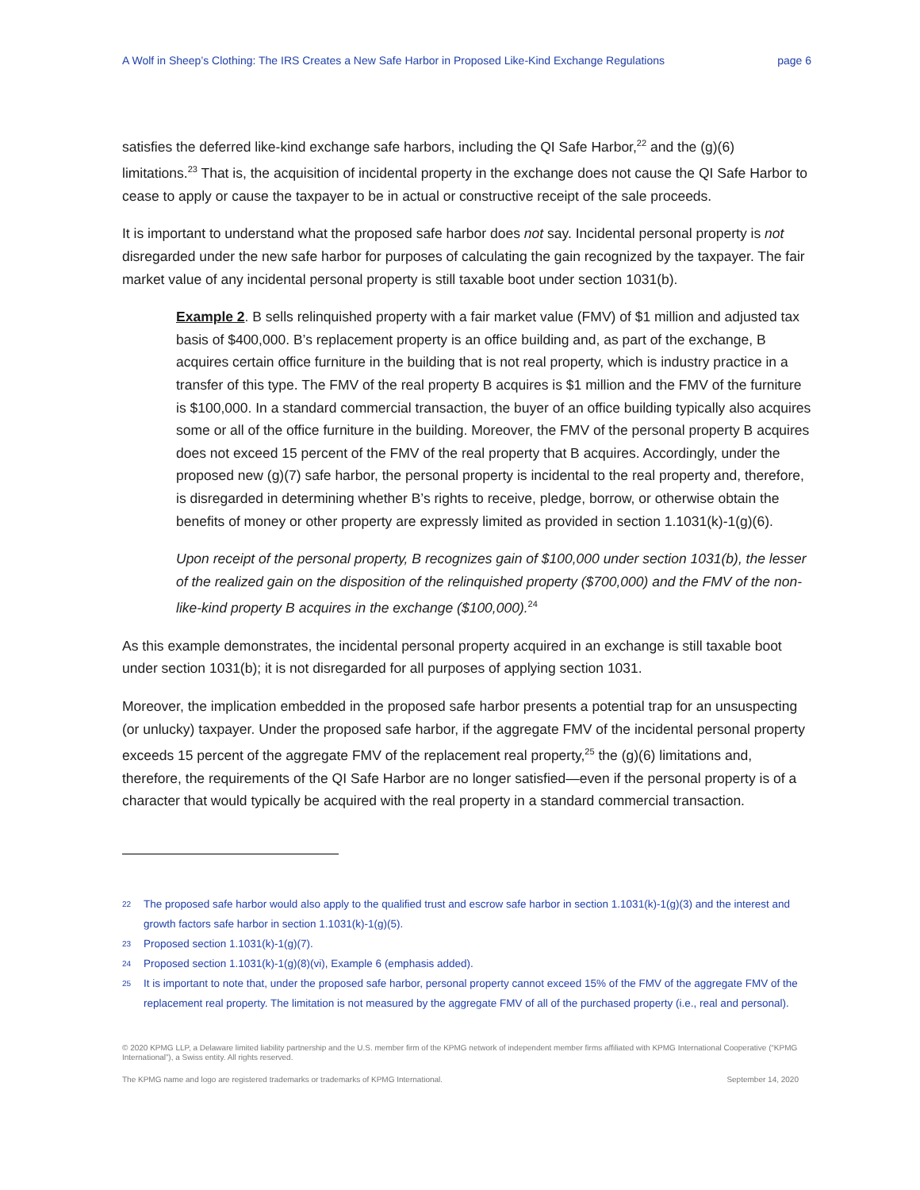A Wolf in Sheep’s Clothing: The IRS Creates a New Safe Harbor in Proposed Like-Kind Exchange Regulations page 6
satisfies the deferred like-kind exchange safe harbors, including the QI Safe Harbor,<sup>22</sup> and the (g)(6) limitations.<sup>23</sup> That is, the acquisition of incidental property in the exchange does not cause the QI Safe Harbor to cease to apply or cause the taxpayer to be in actual or constructive receipt of the sale proceeds.
It is important to understand what the proposed safe harbor does not say. Incidental personal property is not disregarded under the new safe harbor for purposes of calculating the gain recognized by the taxpayer. The fair market value of any incidental personal property is still taxable boot under section 1031(b).
Example 2. B sells relinquished property with a fair market value (FMV) of $1 million and adjusted tax basis of $400,000. B’s replacement property is an office building and, as part of the exchange, B acquires certain office furniture in the building that is not real property, which is industry practice in a transfer of this type. The FMV of the real property B acquires is $1 million and the FMV of the furniture is $100,000. In a standard commercial transaction, the buyer of an office building typically also acquires some or all of the office furniture in the building. Moreover, the FMV of the personal property B acquires does not exceed 15 percent of the FMV of the real property that B acquires. Accordingly, under the proposed new (g)(7) safe harbor, the personal property is incidental to the real property and, therefore, is disregarded in determining whether B’s rights to receive, pledge, borrow, or otherwise obtain the benefits of money or other property are expressly limited as provided in section 1.1031(k)-1(g)(6).
Upon receipt of the personal property, B recognizes gain of $100,000 under section 1031(b), the lesser of the realized gain on the disposition of the relinquished property ($700,000) and the FMV of the non-like-kind property B acquires in the exchange ($100,000).<sup>24</sup>
As this example demonstrates, the incidental personal property acquired in an exchange is still taxable boot under section 1031(b); it is not disregarded for all purposes of applying section 1031.
Moreover, the implication embedded in the proposed safe harbor presents a potential trap for an unsuspecting (or unlucky) taxpayer. Under the proposed safe harbor, if the aggregate FMV of the incidental personal property exceeds 15 percent of the aggregate FMV of the replacement real property,<sup>25</sup> the (g)(6) limitations and, therefore, the requirements of the QI Safe Harbor are no longer satisfied—even if the personal property is of a character that would typically be acquired with the real property in a standard commercial transaction.
22 The proposed safe harbor would also apply to the qualified trust and escrow safe harbor in section 1.1031(k)-1(g)(3) and the interest and growth factors safe harbor in section 1.1031(k)-1(g)(5).
23 Proposed section 1.1031(k)-1(g)(7).
24 Proposed section 1.1031(k)-1(g)(8)(vi), Example 6 (emphasis added).
25 It is important to note that, under the proposed safe harbor, personal property cannot exceed 15% of the FMV of the aggregate FMV of the replacement real property. The limitation is not measured by the aggregate FMV of all of the purchased property (i.e., real and personal).
© 2020 KPMG LLP, a Delaware limited liability partnership and the U.S. member firm of the KPMG network of independent member firms affiliated with KPMG International Cooperative (“KPMG International”), a Swiss entity. All rights reserved.
The KPMG name and logo are registered trademarks or trademarks of KPMG International. September 14, 2020